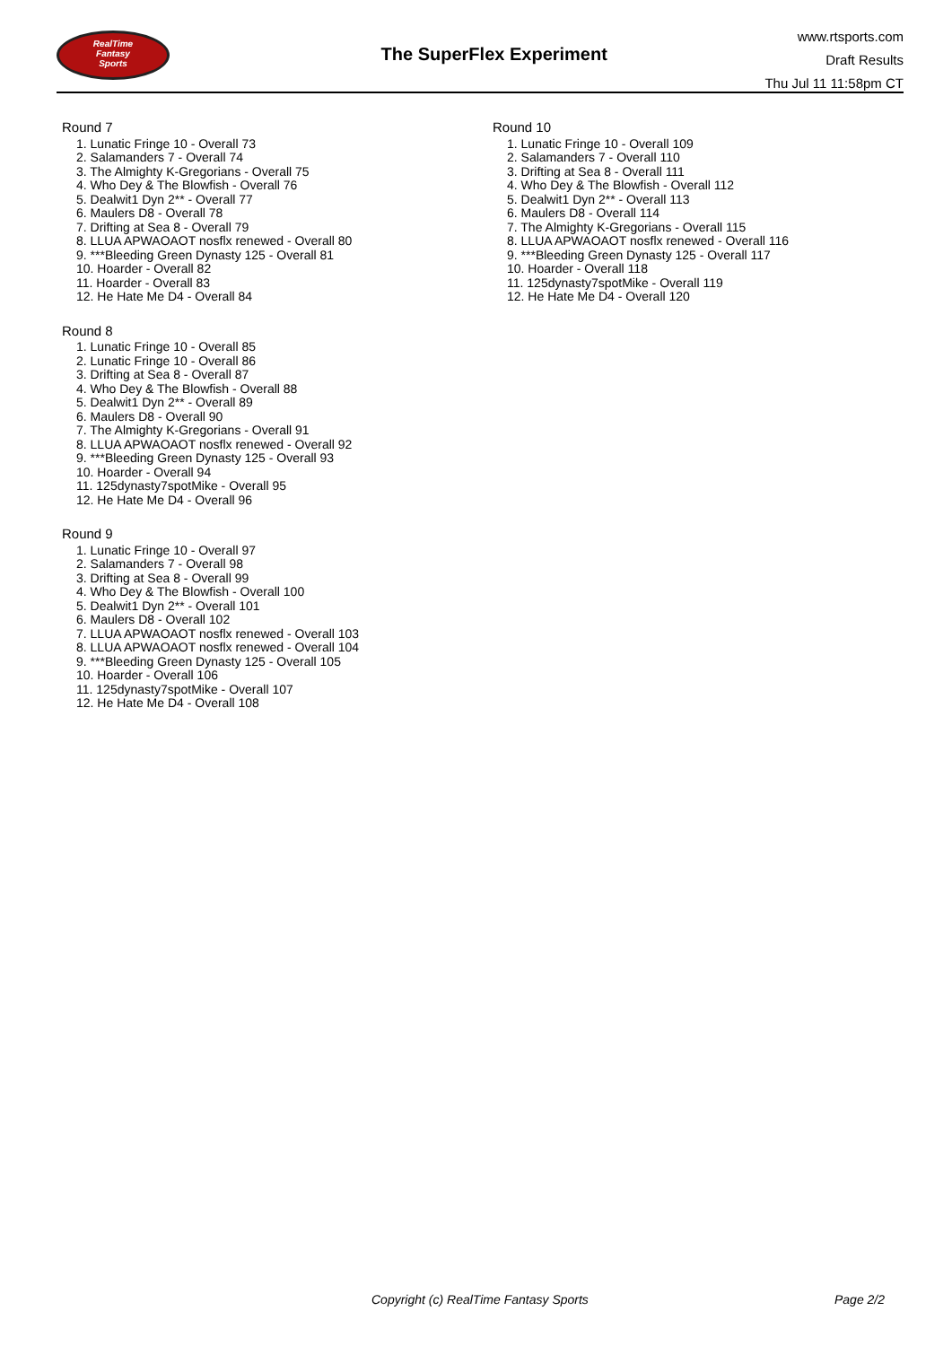RealTime
Fantasy
Sports
The SuperFlex Experiment
www.rtsports.com
Draft Results
Thu Jul 11 11:58pm CT
Round 7
1. Lunatic Fringe 10 - Overall 73
2. Salamanders 7 - Overall 74
3. The Almighty K-Gregorians - Overall 75
4. Who Dey & The Blowfish - Overall 76
5. Dealwit1 Dyn 2** - Overall 77
6. Maulers D8 - Overall 78
7. Drifting at Sea 8 - Overall 79
8. LLUA APWAOAOT nosflx renewed - Overall 80
9. ***Bleeding Green Dynasty 125 - Overall 81
10. Hoarder - Overall 82
11. Hoarder - Overall 83
12. He Hate Me D4 - Overall 84
Round 8
1. Lunatic Fringe 10 - Overall 85
2. Lunatic Fringe 10 - Overall 86
3. Drifting at Sea 8 - Overall 87
4. Who Dey & The Blowfish - Overall 88
5. Dealwit1 Dyn 2** - Overall 89
6. Maulers D8 - Overall 90
7. The Almighty K-Gregorians - Overall 91
8. LLUA APWAOAOT nosflx renewed - Overall 92
9. ***Bleeding Green Dynasty 125 - Overall 93
10. Hoarder - Overall 94
11. 125dynasty7spotMike - Overall 95
12. He Hate Me D4 - Overall 96
Round 9
1. Lunatic Fringe 10 - Overall 97
2. Salamanders 7 - Overall 98
3. Drifting at Sea 8 - Overall 99
4. Who Dey & The Blowfish - Overall 100
5. Dealwit1 Dyn 2** - Overall 101
6. Maulers D8 - Overall 102
7. LLUA APWAOAOT nosflx renewed - Overall 103
8. LLUA APWAOAOT nosflx renewed - Overall 104
9. ***Bleeding Green Dynasty 125 - Overall 105
10. Hoarder - Overall 106
11. 125dynasty7spotMike - Overall 107
12. He Hate Me D4 - Overall 108
Round 10
1. Lunatic Fringe 10 - Overall 109
2. Salamanders 7 - Overall 110
3. Drifting at Sea 8 - Overall 111
4. Who Dey & The Blowfish - Overall 112
5. Dealwit1 Dyn 2** - Overall 113
6. Maulers D8 - Overall 114
7. The Almighty K-Gregorians - Overall 115
8. LLUA APWAOAOT nosflx renewed - Overall 116
9. ***Bleeding Green Dynasty 125 - Overall 117
10. Hoarder - Overall 118
11. 125dynasty7spotMike - Overall 119
12. He Hate Me D4 - Overall 120
Copyright (c) RealTime Fantasy Sports
Page 2/2